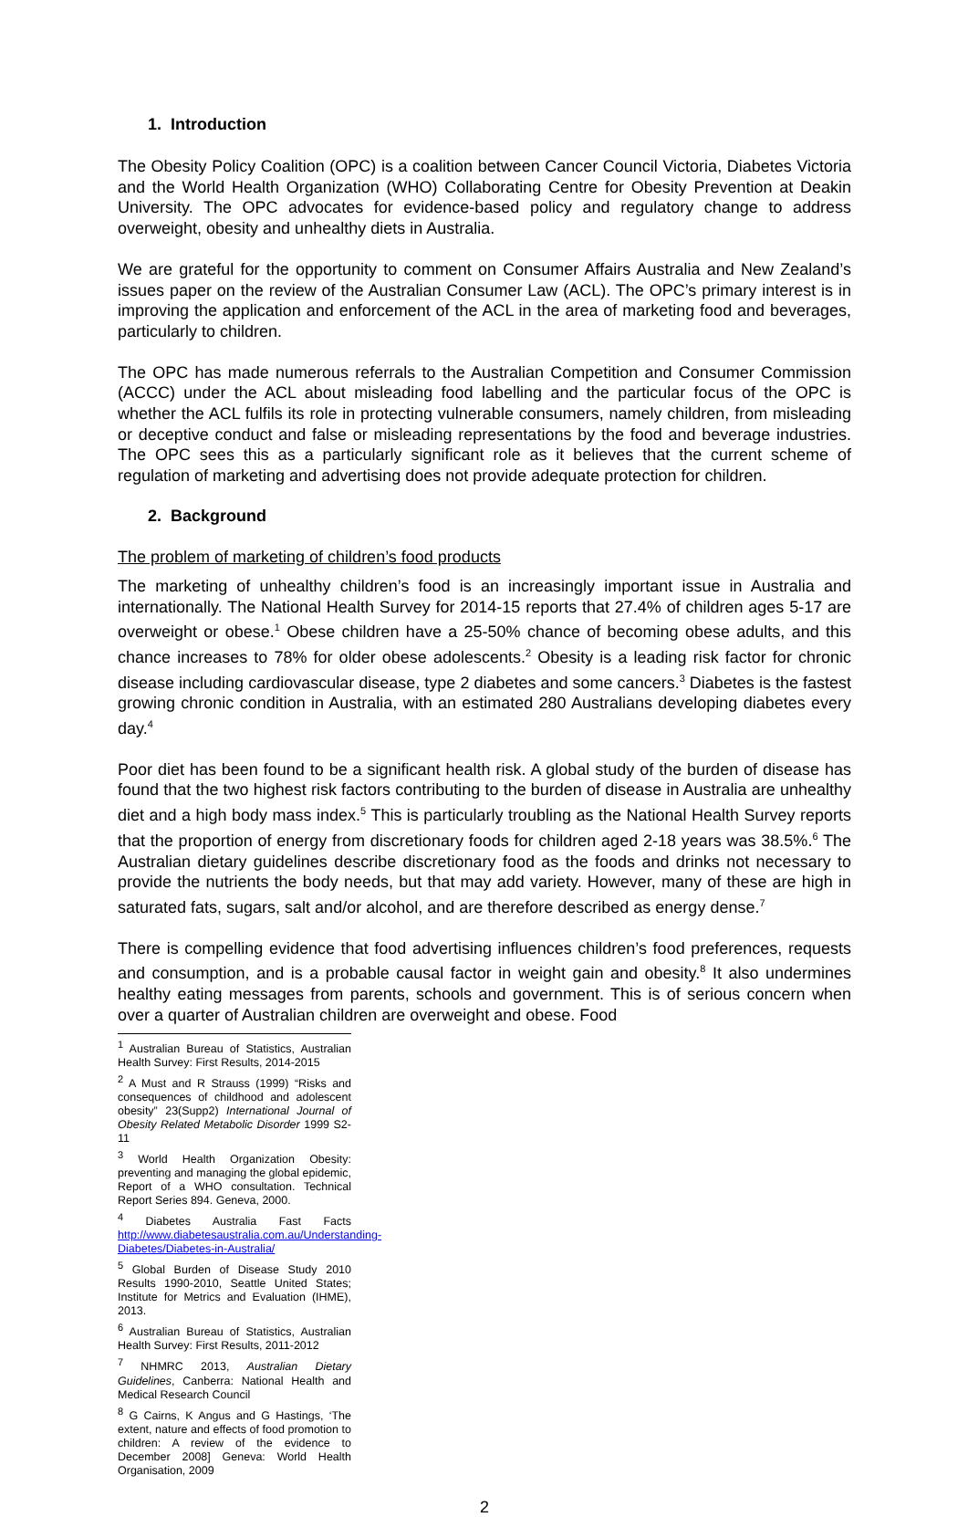1. Introduction
The Obesity Policy Coalition (OPC) is a coalition between Cancer Council Victoria, Diabetes Victoria and the World Health Organization (WHO) Collaborating Centre for Obesity Prevention at Deakin University. The OPC advocates for evidence-based policy and regulatory change to address overweight, obesity and unhealthy diets in Australia.
We are grateful for the opportunity to comment on Consumer Affairs Australia and New Zealand’s issues paper on the review of the Australian Consumer Law (ACL). The OPC’s primary interest is in improving the application and enforcement of the ACL in the area of marketing food and beverages, particularly to children.
The OPC has made numerous referrals to the Australian Competition and Consumer Commission (ACCC) under the ACL about misleading food labelling and the particular focus of the OPC is whether the ACL fulfils its role in protecting vulnerable consumers, namely children, from misleading or deceptive conduct and false or misleading representations by the food and beverage industries. The OPC sees this as a particularly significant role as it believes that the current scheme of regulation of marketing and advertising does not provide adequate protection for children.
2. Background
The problem of marketing of children’s food products
The marketing of unhealthy children’s food is an increasingly important issue in Australia and internationally. The National Health Survey for 2014-15 reports that 27.4% of children ages 5-17 are overweight or obese.<sup>1</sup> Obese children have a 25-50% chance of becoming obese adults, and this chance increases to 78% for older obese adolescents.<sup>2</sup> Obesity is a leading risk factor for chronic disease including cardiovascular disease, type 2 diabetes and some cancers.<sup>3</sup> Diabetes is the fastest growing chronic condition in Australia, with an estimated 280 Australians developing diabetes every day.<sup>4</sup>
Poor diet has been found to be a significant health risk. A global study of the burden of disease has found that the two highest risk factors contributing to the burden of disease in Australia are unhealthy diet and a high body mass index.<sup>5</sup> This is particularly troubling as the National Health Survey reports that the proportion of energy from discretionary foods for children aged 2-18 years was 38.5%.<sup>6</sup> The Australian dietary guidelines describe discretionary food as the foods and drinks not necessary to provide the nutrients the body needs, but that may add variety. However, many of these are high in saturated fats, sugars, salt and/or alcohol, and are therefore described as energy dense.<sup>7</sup>
There is compelling evidence that food advertising influences children’s food preferences, requests and consumption, and is a probable causal factor in weight gain and obesity.<sup>8</sup> It also undermines healthy eating messages from parents, schools and government. This is of serious concern when over a quarter of Australian children are overweight and obese. Food
<sup>1</sup> Australian Bureau of Statistics, Australian Health Survey: First Results, 2014-2015
<sup>2</sup> A Must and R Strauss (1999) “Risks and consequences of childhood and adolescent obesity” 23(Supp2) International Journal of Obesity Related Metabolic Disorder 1999 S2-11
<sup>3</sup> World Health Organization Obesity: preventing and managing the global epidemic, Report of a WHO consultation. Technical Report Series 894. Geneva, 2000.
<sup>4</sup> Diabetes Australia Fast Facts http://www.diabetesaustralia.com.au/Understanding-Diabetes/Diabetes-in-Australia/
<sup>5</sup> Global Burden of Disease Study 2010 Results 1990-2010, Seattle United States; Institute for Metrics and Evaluation (IHME), 2013.
<sup>6</sup> Australian Bureau of Statistics, Australian Health Survey: First Results, 2011-2012
<sup>7</sup> NHMRC 2013, Australian Dietary Guidelines, Canberra: National Health and Medical Research Council
<sup>8</sup> G Cairns, K Angus and G Hastings, ‘The extent, nature and effects of food promotion to children: A review of the evidence to December 2008] Geneva: World Health Organisation, 2009
2